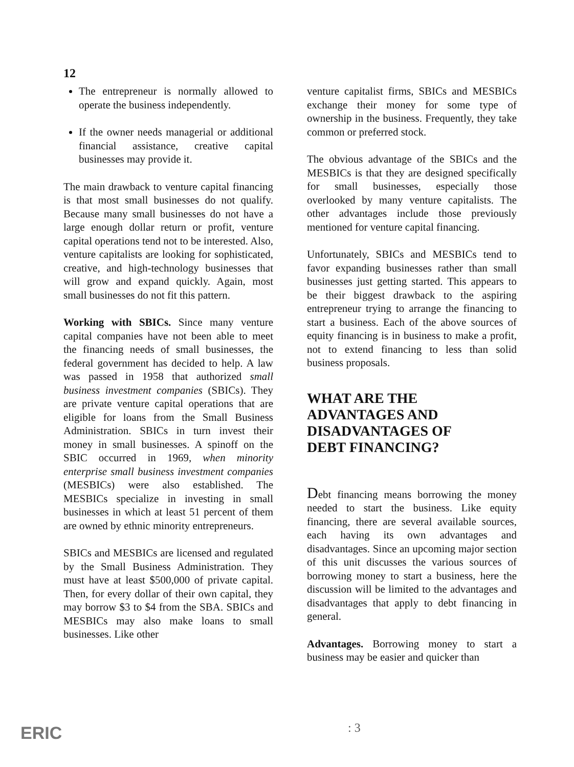12
The entrepreneur is normally allowed to operate the business independently.
If the owner needs managerial or additional financial assistance, creative capital businesses may provide it.
The main drawback to venture capital financing is that most small businesses do not qualify. Because many small businesses do not have a large enough dollar return or profit, venture capital operations tend not to be interested. Also, venture capitalists are looking for sophisticated, creative, and high-technology businesses that will grow and expand quickly. Again, most small businesses do not fit this pattern.
Working with SBICs. Since many venture capital companies have not been able to meet the financing needs of small businesses, the federal government has decided to help. A law was passed in 1958 that authorized small business investment companies (SBICs). They are private venture capital operations that are eligible for loans from the Small Business Administration. SBICs in turn invest their money in small businesses. A spinoff on the SBIC occurred in 1969, when minority enterprise small business investment companies (MESBICs) were also established. The MESBICs specialize in investing in small businesses in which at least 51 percent of them are owned by ethnic minority entrepreneurs.
SBICs and MESBICs are licensed and regulated by the Small Business Administration. They must have at least $500,000 of private capital. Then, for every dollar of their own capital, they may borrow $3 to $4 from the SBA. SBICs and MESBICs may also make loans to small businesses. Like other
venture capitalist firms, SBICs and MESBICs exchange their money for some type of ownership in the business. Frequently, they take common or preferred stock.
The obvious advantage of the SBICs and the MESBICs is that they are designed specifically for small businesses, especially those overlooked by many venture capitalists. The other advantages include those previously mentioned for venture capital financing.
Unfortunately, SBICs and MESBICs tend to favor expanding businesses rather than small businesses just getting started. This appears to be their biggest drawback to the aspiring entrepreneur trying to arrange the financing to start a business. Each of the above sources of equity financing is in business to make a profit, not to extend financing to less than solid business proposals.
WHAT ARE THE
ADVANTAGES AND
DISADVANTAGES OF
DEBT FINANCING?
Debt financing means borrowing the money needed to start the business. Like equity financing, there are several available sources, each having its own advantages and disadvantages. Since an upcoming major section of this unit discusses the various sources of borrowing money to start a business, here the discussion will be limited to the advantages and disadvantages that apply to debt financing in general.
Advantages. Borrowing money to start a business may be easier and quicker than
: 3
ERIC